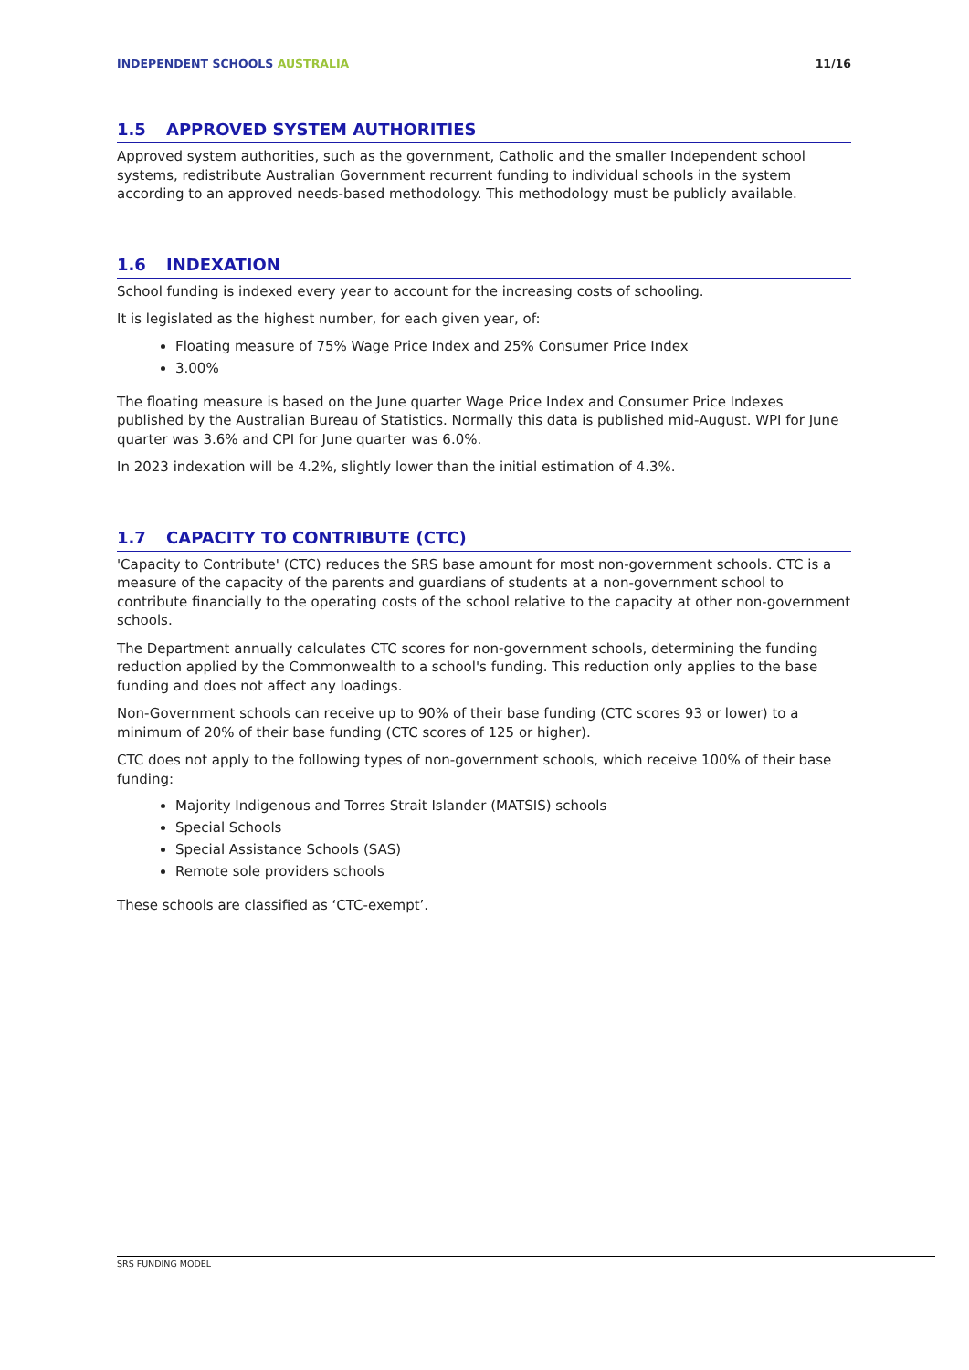INDEPENDENT SCHOOLS AUSTRALIA 11/16
1.5 APPROVED SYSTEM AUTHORITIES
Approved system authorities, such as the government, Catholic and the smaller Independent school systems, redistribute Australian Government recurrent funding to individual schools in the system according to an approved needs-based methodology. This methodology must be publicly available.
1.6 INDEXATION
School funding is indexed every year to account for the increasing costs of schooling.
It is legislated as the highest number, for each given year, of:
Floating measure of 75% Wage Price Index and 25% Consumer Price Index
3.00%
The floating measure is based on the June quarter Wage Price Index and Consumer Price Indexes published by the Australian Bureau of Statistics. Normally this data is published mid-August. WPI for June quarter was 3.6% and CPI for June quarter was 6.0%.
In 2023 indexation will be 4.2%, slightly lower than the initial estimation of 4.3%.
1.7 CAPACITY TO CONTRIBUTE (CTC)
'Capacity to Contribute' (CTC) reduces the SRS base amount for most non-government schools. CTC is a measure of the capacity of the parents and guardians of students at a non-government school to contribute financially to the operating costs of the school relative to the capacity at other non-government schools.
The Department annually calculates CTC scores for non-government schools, determining the funding reduction applied by the Commonwealth to a school's funding. This reduction only applies to the base funding and does not affect any loadings.
Non-Government schools can receive up to 90% of their base funding (CTC scores 93 or lower) to a minimum of 20% of their base funding (CTC scores of 125 or higher).
CTC does not apply to the following types of non-government schools, which receive 100% of their base funding:
Majority Indigenous and Torres Strait Islander (MATSIS) schools
Special Schools
Special Assistance Schools (SAS)
Remote sole providers schools
These schools are classified as ‘CTC-exempt’.
SRS FUNDING MODEL